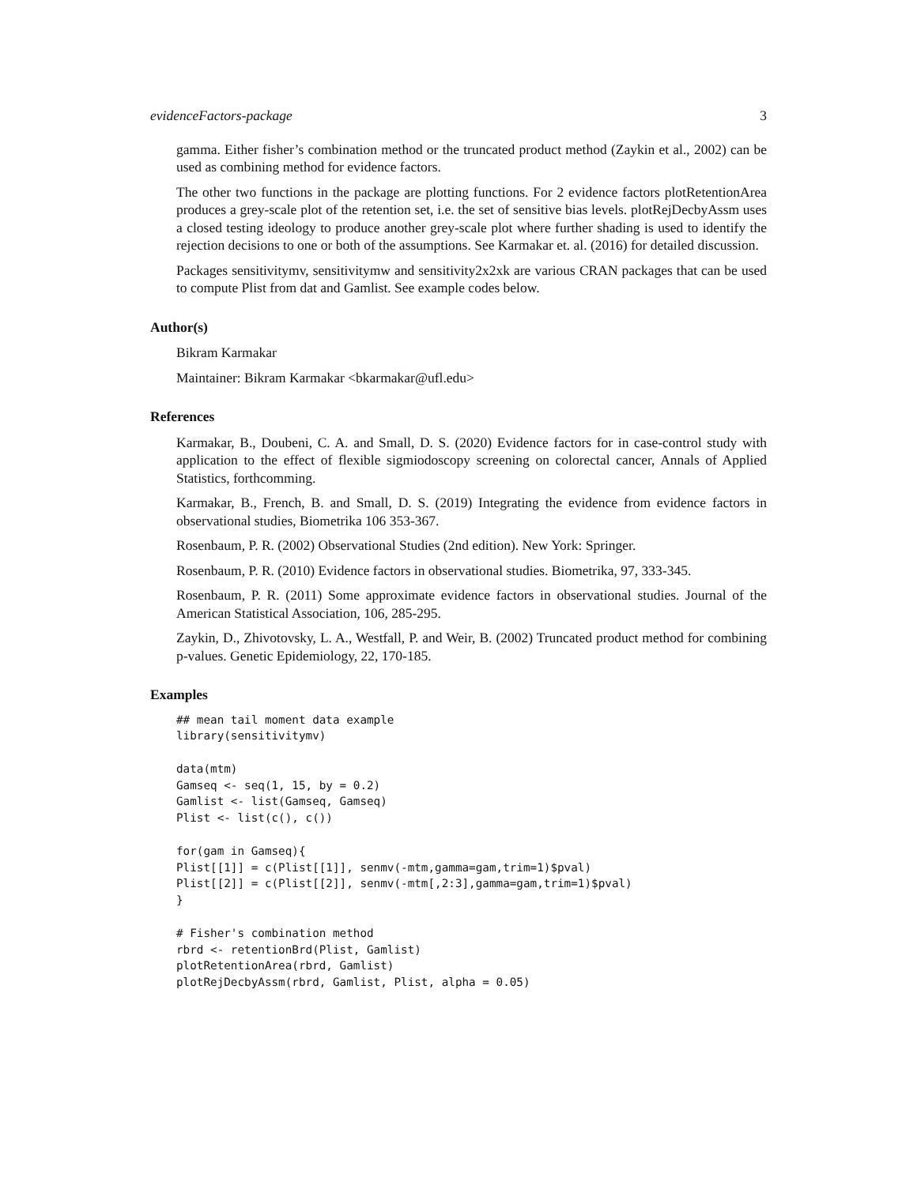evidenceFactors-package 3
gamma. Either fisher’s combination method or the truncated product method (Zaykin et al., 2002) can be used as combining method for evidence factors.
The other two functions in the package are plotting functions. For 2 evidence factors plotRetentionArea produces a grey-scale plot of the retention set, i.e. the set of sensitive bias levels. plotRejDecbyAssm uses a closed testing ideology to produce another grey-scale plot where further shading is used to identify the rejection decisions to one or both of the assumptions. See Karmakar et. al. (2016) for detailed discussion.
Packages sensitivitymv, sensitivitymw and sensitivity2x2xk are various CRAN packages that can be used to compute Plist from dat and Gamlist. See example codes below.
Author(s)
Bikram Karmakar
Maintainer: Bikram Karmakar <bkarmakar@ufl.edu>
References
Karmakar, B., Doubeni, C. A. and Small, D. S. (2020) Evidence factors for in case-control study with application to the effect of flexible sigmiodoscopy screening on colorectal cancer, Annals of Applied Statistics, forthcomming.
Karmakar, B., French, B. and Small, D. S. (2019) Integrating the evidence from evidence factors in observational studies, Biometrika 106 353-367.
Rosenbaum, P. R. (2002) Observational Studies (2nd edition). New York: Springer.
Rosenbaum, P. R. (2010) Evidence factors in observational studies. Biometrika, 97, 333-345.
Rosenbaum, P. R. (2011) Some approximate evidence factors in observational studies. Journal of the American Statistical Association, 106, 285-295.
Zaykin, D., Zhivotovsky, L. A., Westfall, P. and Weir, B. (2002) Truncated product method for combining p-values. Genetic Epidemiology, 22, 170-185.
Examples
## mean tail moment data example
library(sensitivitymv)

data(mtm)
Gamseq <- seq(1, 15, by = 0.2)
Gamlist <- list(Gamseq, Gamseq)
Plist <- list(c(), c())

for(gam in Gamseq){
Plist[[1]] = c(Plist[[1]], senmv(-mtm,gamma=gam,trim=1)$pval)
Plist[[2]] = c(Plist[[2]], senmv(-mtm[,2:3],gamma=gam,trim=1)$pval)
}

# Fisher's combination method
rbrd <- retentionBrd(Plist, Gamlist)
plotRetentionArea(rbrd, Gamlist)
plotRejDecbyAssm(rbrd, Gamlist, Plist, alpha = 0.05)